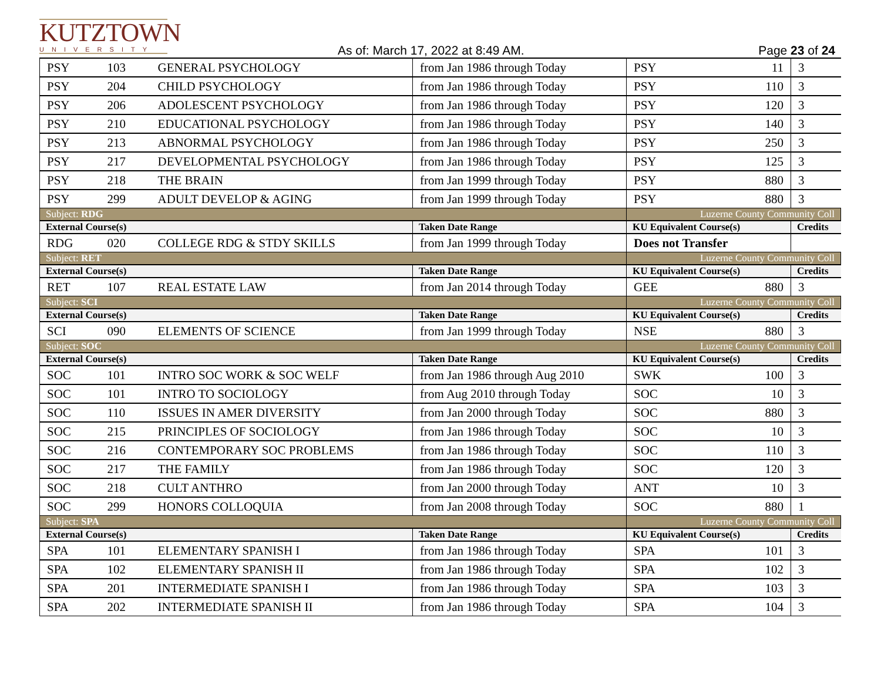KUTZTOWN
UNIVERSITY
As of: March 17, 2022 at 8:49 AM.
Page 23 of 24
| PSY | 103 | GENERAL PSYCHOLOGY | from Jan 1986 through Today | PSY | 11 | 3 |
| PSY | 204 | CHILD PSYCHOLOGY | from Jan 1986 through Today | PSY | 110 | 3 |
| PSY | 206 | ADOLESCENT PSYCHOLOGY | from Jan 1986 through Today | PSY | 120 | 3 |
| PSY | 210 | EDUCATIONAL PSYCHOLOGY | from Jan 1986 through Today | PSY | 140 | 3 |
| PSY | 213 | ABNORMAL PSYCHOLOGY | from Jan 1986 through Today | PSY | 250 | 3 |
| PSY | 217 | DEVELOPMENTAL PSYCHOLOGY | from Jan 1986 through Today | PSY | 125 | 3 |
| PSY | 218 | THE BRAIN | from Jan 1999 through Today | PSY | 880 | 3 |
| PSY | 299 | ADULT DEVELOP & AGING | from Jan 1999 through Today | PSY | 880 | 3 |
| Subject: RDG | | | | Luzerne County Community Coll | | |
| External Course(s) | | | Taken Date Range | KU Equivalent Course(s) | | Credits |
| RDG | 020 | COLLEGE RDG & STDY SKILLS | from Jan 1999 through Today | Does not Transfer | | |
| Subject: RET | | | | Luzerne County Community Coll | | |
| External Course(s) | | | Taken Date Range | KU Equivalent Course(s) | | Credits |
| RET | 107 | REAL ESTATE LAW | from Jan 2014 through Today | GEE | 880 | 3 |
| Subject: SCI | | | | Luzerne County Community Coll | | |
| External Course(s) | | | Taken Date Range | KU Equivalent Course(s) | | Credits |
| SCI | 090 | ELEMENTS OF SCIENCE | from Jan 1999 through Today | NSE | 880 | 3 |
| Subject: SOC | | | | Luzerne County Community Coll | | |
| External Course(s) | | | Taken Date Range | KU Equivalent Course(s) | | Credits |
| SOC | 101 | INTRO SOC WORK & SOC WELF | from Jan 1986 through Aug 2010 | SWK | 100 | 3 |
| SOC | 101 | INTRO TO SOCIOLOGY | from Aug 2010 through Today | SOC | 10 | 3 |
| SOC | 110 | ISSUES IN AMER DIVERSITY | from Jan 2000 through Today | SOC | 880 | 3 |
| SOC | 215 | PRINCIPLES OF SOCIOLOGY | from Jan 1986 through Today | SOC | 10 | 3 |
| SOC | 216 | CONTEMPORARY SOC PROBLEMS | from Jan 1986 through Today | SOC | 110 | 3 |
| SOC | 217 | THE FAMILY | from Jan 1986 through Today | SOC | 120 | 3 |
| SOC | 218 | CULT ANTHRO | from Jan 2000 through Today | ANT | 10 | 3 |
| SOC | 299 | HONORS COLLOQUIA | from Jan 2008 through Today | SOC | 880 | 1 |
| Subject: SPA | | | | Luzerne County Community Coll | | |
| External Course(s) | | | Taken Date Range | KU Equivalent Course(s) | | Credits |
| SPA | 101 | ELEMENTARY SPANISH I | from Jan 1986 through Today | SPA | 101 | 3 |
| SPA | 102 | ELEMENTARY SPANISH II | from Jan 1986 through Today | SPA | 102 | 3 |
| SPA | 201 | INTERMEDIATE SPANISH I | from Jan 1986 through Today | SPA | 103 | 3 |
| SPA | 202 | INTERMEDIATE SPANISH II | from Jan 1986 through Today | SPA | 104 | 3 |